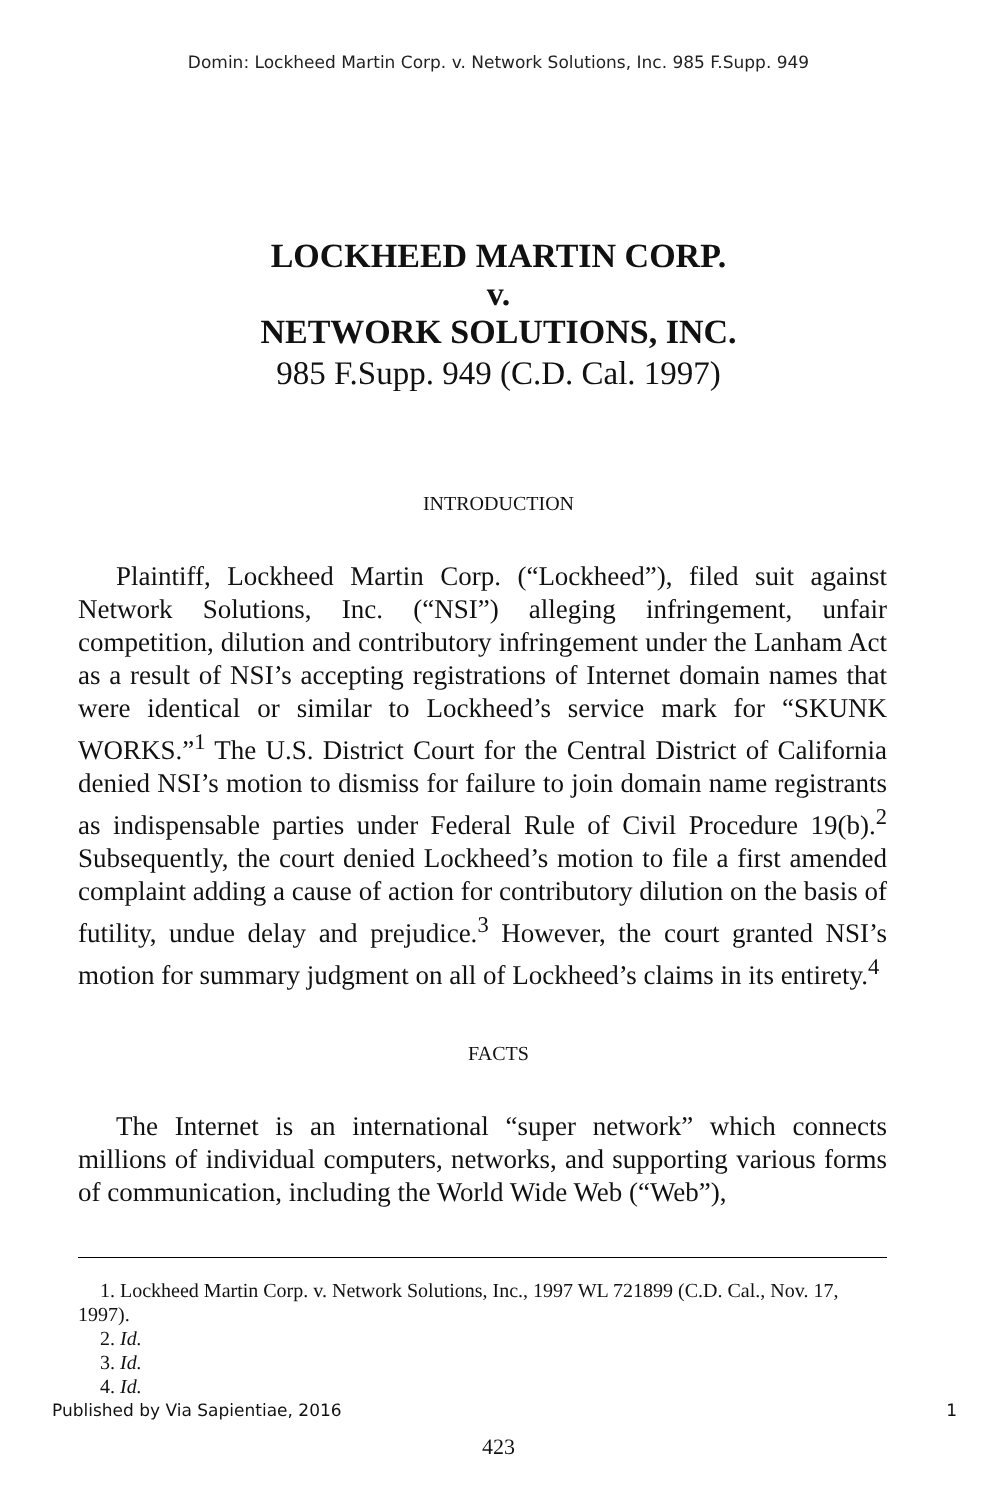Domin: Lockheed Martin Corp. v. Network Solutions, Inc. 985 F.Supp. 949
LOCKHEED MARTIN CORP.
v.
NETWORK SOLUTIONS, INC.
985 F.Supp. 949 (C.D. Cal. 1997)
INTRODUCTION
Plaintiff, Lockheed Martin Corp. (“Lockheed”), filed suit against Network Solutions, Inc. (“NSI”) alleging infringement, unfair competition, dilution and contributory infringement under the Lanham Act as a result of NSI’s accepting registrations of Internet domain names that were identical or similar to Lockheed’s service mark for “SKUNK WORKS.”<sup>1</sup> The U.S. District Court for the Central District of California denied NSI’s motion to dismiss for failure to join domain name registrants as indispensable parties under Federal Rule of Civil Procedure 19(b).<sup>2</sup> Subsequently, the court denied Lockheed’s motion to file a first amended complaint adding a cause of action for contributory dilution on the basis of futility, undue delay and prejudice.<sup>3</sup> However, the court granted NSI’s motion for summary judgment on all of Lockheed’s claims in its entirety.<sup>4</sup>
FACTS
The Internet is an international “super network” which connects millions of individual computers, networks, and supporting various forms of communication, including the World Wide Web (“Web”),
1. Lockheed Martin Corp. v. Network Solutions, Inc., 1997 WL 721899 (C.D. Cal., Nov. 17, 1997).
2. Id.
3. Id.
4. Id.
Published by Via Sapientiae, 2016 1
423